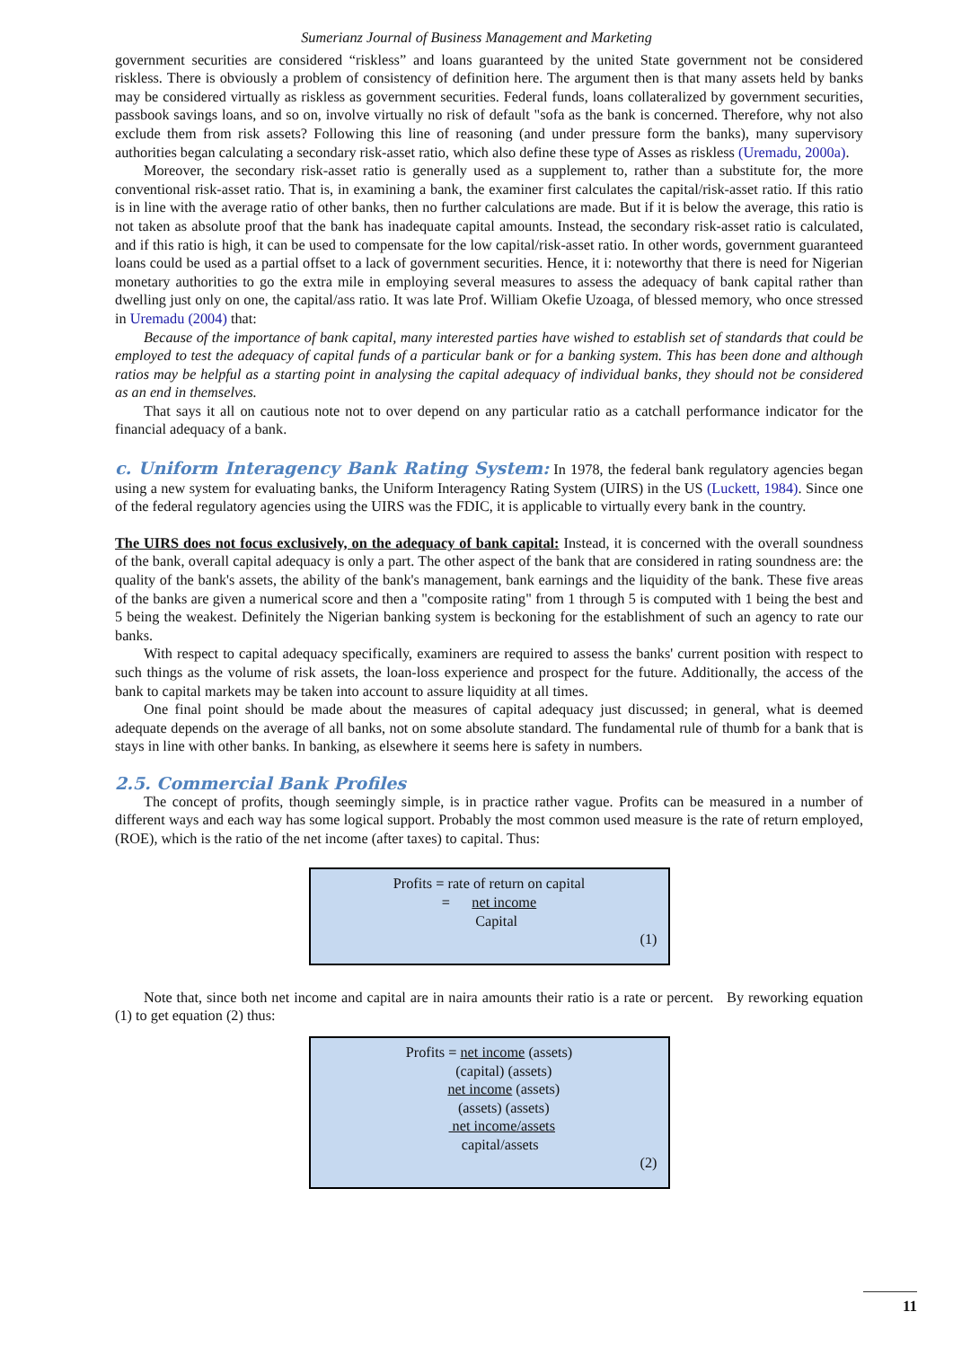Sumerianz Journal of Business Management and Marketing
government securities are considered “riskless” and loans guaranteed by the united State government not be considered riskless. There is obviously a problem of consistency of definition here. The argument then is that many assets held by banks may be considered virtually as riskless as government securities. Federal funds, loans collateralized by government securities, passbook savings loans, and so on, involve virtually no risk of default "sofa as the bank is concerned. Therefore, why not also exclude them from risk assets? Following this line of reasoning (and under pressure form the banks), many supervisory authorities began calculating a secondary risk-asset ratio, which also define these type of Asses as riskless (Uremadu, 2000a).
Moreover, the secondary risk-asset ratio is generally used as a supplement to, rather than a substitute for, the more conventional risk-asset ratio. That is, in examining a bank, the examiner first calculates the capital/risk-asset ratio. If this ratio is in line with the average ratio of other banks, then no further calculations are made. But if it is below the average, this ratio is not taken as absolute proof that the bank has inadequate capital amounts. Instead, the secondary risk-asset ratio is calculated, and if this ratio is high, it can be used to compensate for the low capital/risk-asset ratio. In other words, government guaranteed loans could be used as a partial offset to a lack of government securities. Hence, it i: noteworthy that there is need for Nigerian monetary authorities to go the extra mile in employing several measures to assess the adequacy of bank capital rather than dwelling just only on one, the capital/ass ratio. It was late Prof. William Okefie Uzoaga, of blessed memory, who once stressed in Uremadu (2004) that:
Because of the importance of bank capital, many interested parties have wished to establish set of standards that could be employed to test the adequacy of capital funds of a particular bank or for a banking system. This has been done and although ratios may be helpful as a starting point in analysing the capital adequacy of individual banks, they should not be considered as an end in themselves.
That says it all on cautious note not to over depend on any particular ratio as a catchall performance indicator for the financial adequacy of a bank.
c. Uniform Interagency Bank Rating System: In 1978, the federal bank regulatory agencies began using a new system for evaluating banks, the Uniform Interagency Rating System (UIRS) in the US (Luckett, 1984). Since one of the federal regulatory agencies using the UIRS was the FDIC, it is applicable to virtually every bank in the country.
The UIRS does not focus exclusively, on the adequacy of bank capital: Instead, it is concerned with the overall soundness of the bank, overall capital adequacy is only a part. The other aspect of the bank that are considered in rating soundness are: the quality of the bank's assets, the ability of the bank's management, bank earnings and the liquidity of the bank. These five areas of the banks are given a numerical score and then a "composite rating" from 1 through 5 is computed with 1 being the best and 5 being the weakest. Definitely the Nigerian banking system is beckoning for the establishment of such an agency to rate our banks.
With respect to capital adequacy specifically, examiners are required to assess the banks' current position with respect to such things as the volume of risk assets, the loan-loss experience and prospect for the future. Additionally, the access of the bank to capital markets may be taken into account to assure liquidity at all times.
One final point should be made about the measures of capital adequacy just discussed; in general, what is deemed adequate depends on the average of all banks, not on some absolute standard. The fundamental rule of thumb for a bank that is stays in line with other banks. In banking, as elsewhere it seems here is safety in numbers.
2.5. Commercial Bank Profiles
The concept of profits, though seemingly simple, is in practice rather vague. Profits can be measured in a number of different ways and each way has some logical support. Probably the most common used measure is the rate of return employed, (ROE), which is the ratio of the net income (after taxes) to capital. Thus:
Profits = rate of return on capital
= net income
Capital
(1)
Note that, since both net income and capital are in naira amounts their ratio is a rate or percent. By reworking equation (1) to get equation (2) thus:
Profits = net income (assets)
(capital) (assets)
net income (assets)
(assets) (assets)
net income/assets
capital/assets
(2)
11